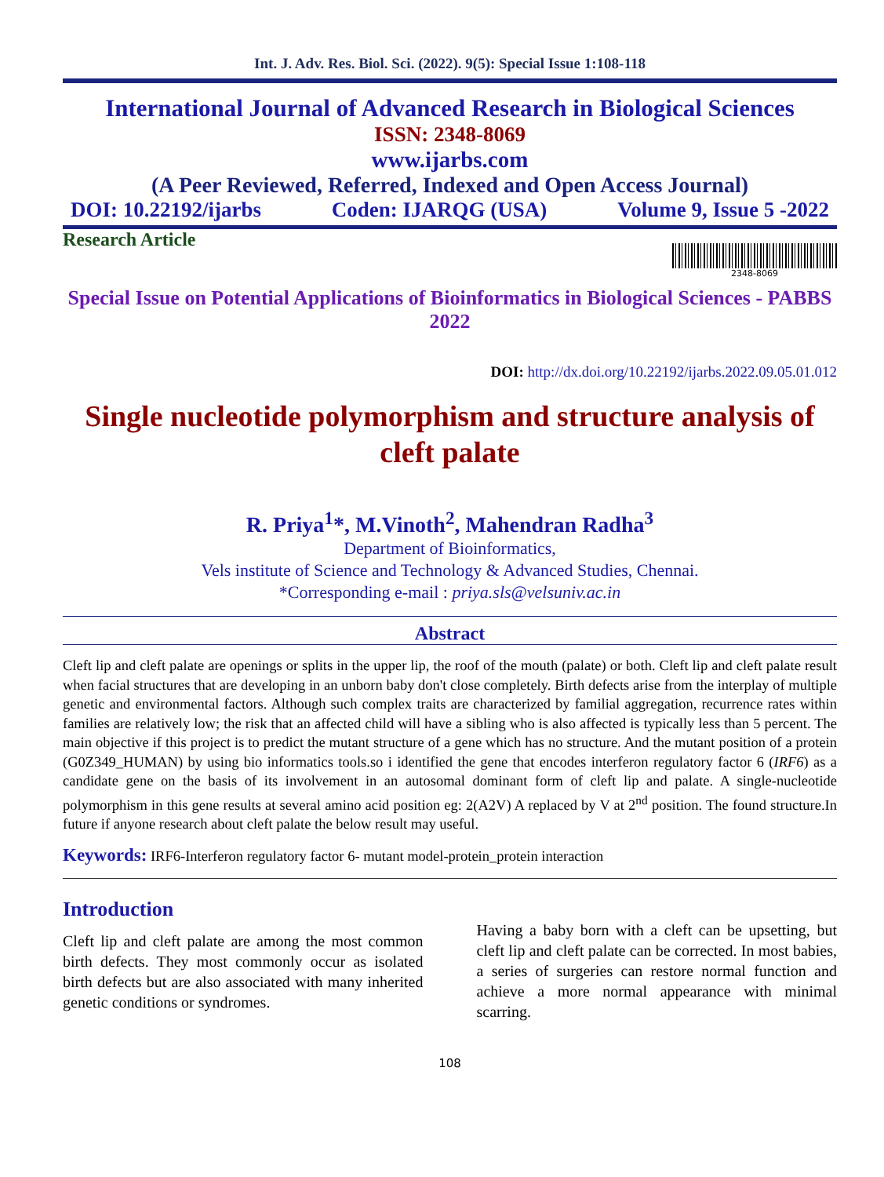Int. J. Adv. Res. Biol. Sci. (2022). 9(5): Special Issue 1:108-118
International Journal of Advanced Research in Biological Sciences
ISSN: 2348-8069
www.ijarbs.com
(A Peer Reviewed, Referred, Indexed and Open Access Journal)
DOI: 10.22192/ijarbs Coden: IJARQG (USA) Volume 9, Issue 5 -2022
Research Article
2348-8069
Special Issue on Potential Applications of Bioinformatics in Biological Sciences - PABBS 2022
DOI: http://dx.doi.org/10.22192/ijarbs.2022.09.05.01.012
Single nucleotide polymorphism and structure analysis of cleft palate
R. Priya<sup>1</sup>*, M.Vinoth<sup>2</sup>, Mahendran Radha<sup>3</sup>
Department of Bioinformatics,
Vels institute of Science and Technology & Advanced Studies, Chennai.
*Corresponding e-mail : priya.sls@velsuniv.ac.in
Abstract
Cleft lip and cleft palate are openings or splits in the upper lip, the roof of the mouth (palate) or both. Cleft lip and cleft palate result when facial structures that are developing in an unborn baby don't close completely. Birth defects arise from the interplay of multiple genetic and environmental factors. Although such complex traits are characterized by familial aggregation, recurrence rates within families are relatively low; the risk that an affected child will have a sibling who is also affected is typically less than 5 percent. The main objective if this project is to predict the mutant structure of a gene which has no structure. And the mutant position of a protein (G0Z349_HUMAN) by using bio informatics tools.so i identified the gene that encodes interferon regulatory factor 6 (IRF6) as a candidate gene on the basis of its involvement in an autosomal dominant form of cleft lip and palate. A single-nucleotide polymorphism in this gene results at several amino acid position eg: 2(A2V) A replaced by V at 2<sup>nd</sup> position. The found structure.In future if anyone research about cleft palate the below result may useful.
Keywords: IRF6-Interferon regulatory factor 6- mutant model-protein_protein interaction
Introduction
Cleft lip and cleft palate are among the most common birth defects. They most commonly occur as isolated birth defects but are also associated with many inherited genetic conditions or syndromes.
Having a baby born with a cleft can be upsetting, but cleft lip and cleft palate can be corrected. In most babies, a series of surgeries can restore normal function and achieve a more normal appearance with minimal scarring.
108